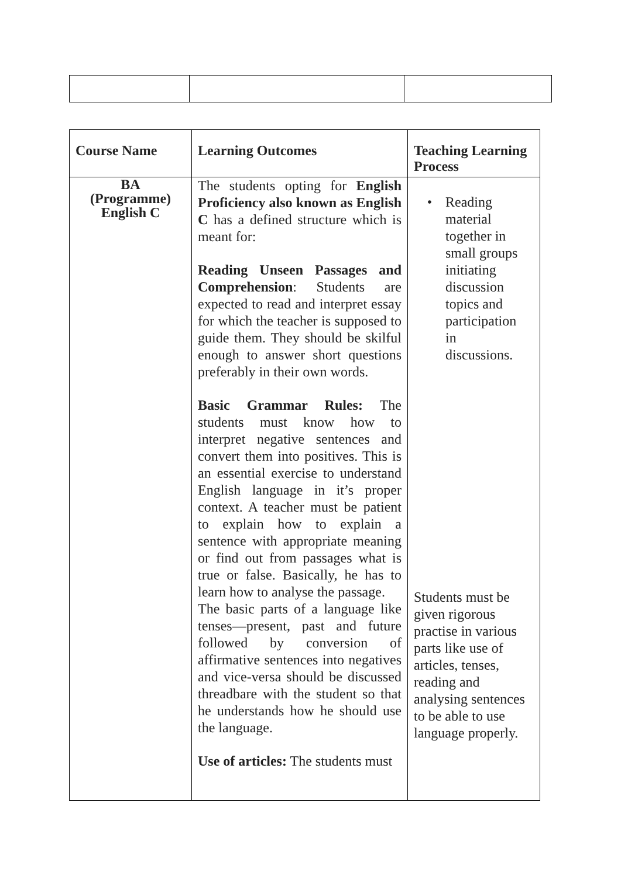| Course Name | Learning Outcomes | Teaching Learning Process |
| --- | --- | --- |
| BA (Programme) English C | The students opting for English Proficiency also known as English C has a defined structure which is meant for: Reading Unseen Passages and Comprehension : Students are expected to read and interpret essay for which the teacher is supposed to guide them. They should be skilful enough to answer short questions preferably in their own words. Basic Grammar Rules: The students must know how to interpret negative sentences and convert them into positives. This is an essential exercise to understand English language in it’s proper context. A teacher must be patient to explain how to explain a sentence with appropriate meaning or find out from passages what is true or false. Basically, he has to learn how to analyse the passage. The basic parts of a language like tenses—present, past and future followed by conversion of affirmative sentences into negatives and vice-versa should be discussed threadbare with the student so that he understands how he should use the language. Use of articles: The students must | • Reading material together in small groups initiating discussion topics and participation in discussions. Students must be given rigorous practise in various parts like use of articles, tenses, reading and analysing sentences to be able to use language properly. |